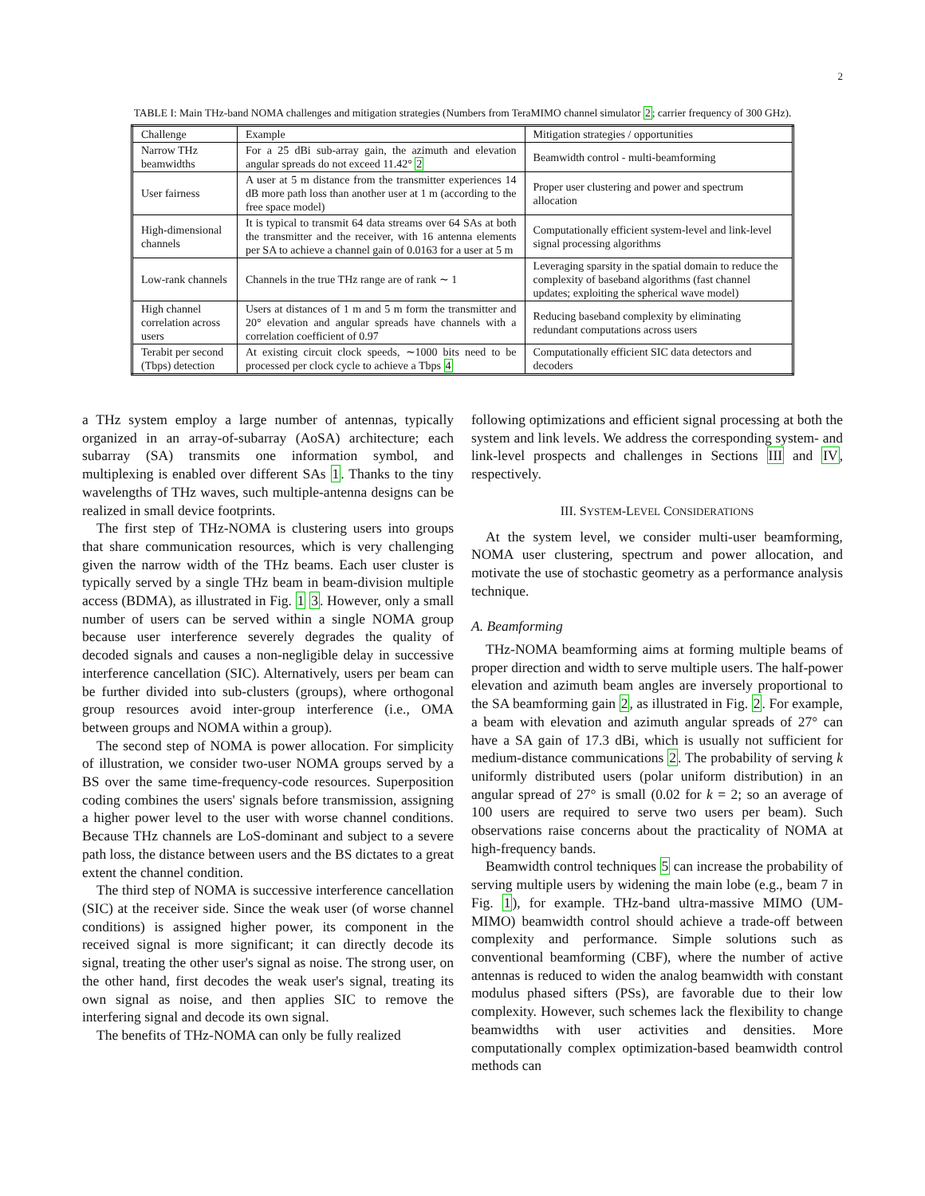2
TABLE I: Main THz-band NOMA challenges and mitigation strategies (Numbers from TeraMIMO channel simulator 2; carrier frequency of 300 GHz).
| Challenge | Example | Mitigation strategies / opportunities |
| --- | --- | --- |
| Narrow THz beamwidths | For a 25 dBi sub-array gain, the azimuth and elevation angular spreads do not exceed 11.42° 2 | Beamwidth control - multi-beamforming |
| User fairness | A user at 5 m distance from the transmitter experiences 14 dB more path loss than another user at 1 m (according to the free space model) | Proper user clustering and power and spectrum allocation |
| High-dimensional channels | It is typical to transmit 64 data streams over 64 SAs at both the transmitter and the receiver, with 16 antenna elements per SA to achieve a channel gain of 0.0163 for a user at 5 m | Computationally efficient system-level and link-level signal processing algorithms |
| Low-rank channels | Channels in the true THz range are of rank ∼ 1 | Leveraging sparsity in the spatial domain to reduce the complexity of baseband algorithms (fast channel updates; exploiting the spherical wave model) |
| High channel correlation across users | Users at distances of 1 m and 5 m form the transmitter and 20° elevation and angular spreads have channels with a correlation coefficient of 0.97 | Reducing baseband complexity by eliminating redundant computations across users |
| Terabit per second (Tbps) detection | At existing circuit clock speeds, ∼1000 bits need to be processed per clock cycle to achieve a Tbps 4 | Computationally efficient SIC data detectors and decoders |
a THz system employ a large number of antennas, typically organized in an array-of-subarray (AoSA) architecture; each subarray (SA) transmits one information symbol, and multiplexing is enabled over different SAs 1. Thanks to the tiny wavelengths of THz waves, such multiple-antenna designs can be realized in small device footprints.
The first step of THz-NOMA is clustering users into groups that share communication resources, which is very challenging given the narrow width of the THz beams. Each user cluster is typically served by a single THz beam in beam-division multiple access (BDMA), as illustrated in Fig. 1 3. However, only a small number of users can be served within a single NOMA group because user interference severely degrades the quality of decoded signals and causes a non-negligible delay in successive interference cancellation (SIC). Alternatively, users per beam can be further divided into sub-clusters (groups), where orthogonal group resources avoid inter-group interference (i.e., OMA between groups and NOMA within a group).
The second step of NOMA is power allocation. For simplicity of illustration, we consider two-user NOMA groups served by a BS over the same time-frequency-code resources. Superposition coding combines the users' signals before transmission, assigning a higher power level to the user with worse channel conditions. Because THz channels are LoS-dominant and subject to a severe path loss, the distance between users and the BS dictates to a great extent the channel condition.
The third step of NOMA is successive interference cancellation (SIC) at the receiver side. Since the weak user (of worse channel conditions) is assigned higher power, its component in the received signal is more significant; it can directly decode its signal, treating the other user's signal as noise. The strong user, on the other hand, first decodes the weak user's signal, treating its own signal as noise, and then applies SIC to remove the interfering signal and decode its own signal.
The benefits of THz-NOMA can only be fully realized
following optimizations and efficient signal processing at both the system and link levels. We address the corresponding system- and link-level prospects and challenges in Sections III and IV, respectively.
III. SYSTEM-LEVEL CONSIDERATIONS
At the system level, we consider multi-user beamforming, NOMA user clustering, spectrum and power allocation, and motivate the use of stochastic geometry as a performance analysis technique.
A. Beamforming
THz-NOMA beamforming aims at forming multiple beams of proper direction and width to serve multiple users. The half-power elevation and azimuth beam angles are inversely proportional to the SA beamforming gain 2, as illustrated in Fig. 2. For example, a beam with elevation and azimuth angular spreads of 27° can have a SA gain of 17.3 dBi, which is usually not sufficient for medium-distance communications 2. The probability of serving k uniformly distributed users (polar uniform distribution) in an angular spread of 27° is small (0.02 for k = 2; so an average of 100 users are required to serve two users per beam). Such observations raise concerns about the practicality of NOMA at high-frequency bands.
Beamwidth control techniques 5 can increase the probability of serving multiple users by widening the main lobe (e.g., beam 7 in Fig. 1), for example. THz-band ultra-massive MIMO (UM-MIMO) beamwidth control should achieve a trade-off between complexity and performance. Simple solutions such as conventional beamforming (CBF), where the number of active antennas is reduced to widen the analog beamwidth with constant modulus phased sifters (PSs), are favorable due to their low complexity. However, such schemes lack the flexibility to change beamwidths with user activities and densities. More computationally complex optimization-based beamwidth control methods can